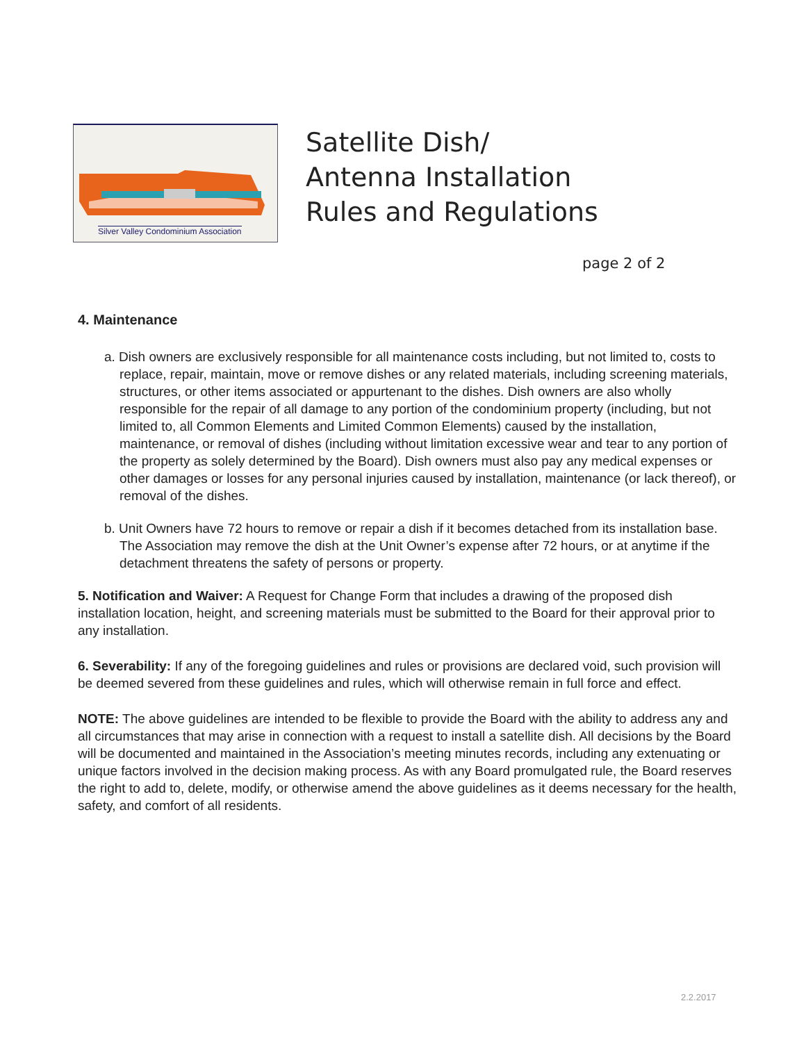Silver Valley Condominium Association
Satellite Dish/
Antenna Installation
Rules and Regulations
page 2 of 2
4. Maintenance
a. Dish owners are exclusively responsible for all maintenance costs including, but not limited to, costs to replace, repair, maintain, move or remove dishes or any related materials, including screening materials, structures, or other items associated or appurtenant to the dishes. Dish owners are also wholly responsible for the repair of all damage to any portion of the condominium property (including, but not limited to, all Common Elements and Limited Common Elements) caused by the installation, maintenance, or removal of dishes (including without limitation excessive wear and tear to any portion of the property as solely determined by the Board). Dish owners must also pay any medical expenses or other damages or losses for any personal injuries caused by installation, maintenance (or lack thereof), or removal of the dishes.
b. Unit Owners have 72 hours to remove or repair a dish if it becomes detached from its installation base. The Association may remove the dish at the Unit Owner’s expense after 72 hours, or at anytime if the detachment threatens the safety of persons or property.
5. Notification and Waiver: A Request for Change Form that includes a drawing of the proposed dish installation location, height, and screening materials must be submitted to the Board for their approval prior to any installation.
6. Severability: If any of the foregoing guidelines and rules or provisions are declared void, such provision will be deemed severed from these guidelines and rules, which will otherwise remain in full force and effect.
NOTE: The above guidelines are intended to be flexible to provide the Board with the ability to address any and all circumstances that may arise in connection with a request to install a satellite dish. All decisions by the Board will be documented and maintained in the Association’s meeting minutes records, including any extenuating or unique factors involved in the decision making process. As with any Board promulgated rule, the Board reserves the right to add to, delete, modify, or otherwise amend the above guidelines as it deems necessary for the health, safety, and comfort of all residents.
2.2.2017